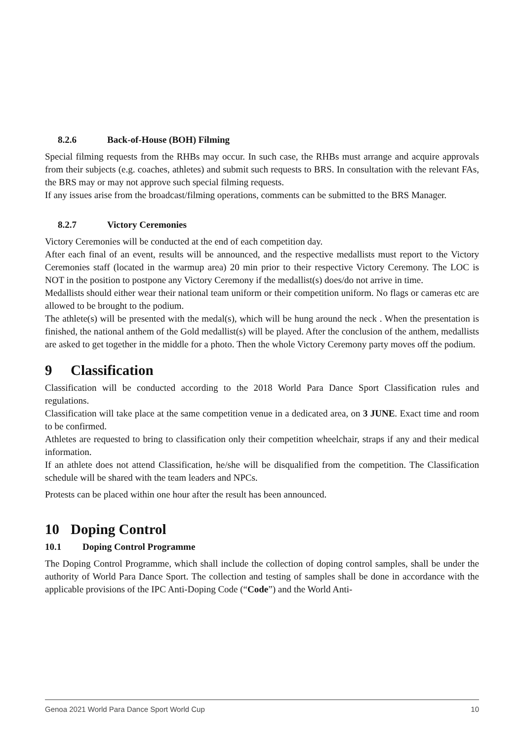8.2.6 Back-of-House (BOH) Filming
Special filming requests from the RHBs may occur. In such case, the RHBs must arrange and acquire approvals from their subjects (e.g. coaches, athletes) and submit such requests to BRS. In consultation with the relevant FAs, the BRS may or may not approve such special filming requests.
If any issues arise from the broadcast/filming operations, comments can be submitted to the BRS Manager.
8.2.7 Victory Ceremonies
Victory Ceremonies will be conducted at the end of each competition day.
After each final of an event, results will be announced, and the respective medallists must report to the Victory Ceremonies staff (located in the warmup area) 20 min prior to their respective Victory Ceremony. The LOC is NOT in the position to postpone any Victory Ceremony if the medallist(s) does/do not arrive in time.
Medallists should either wear their national team uniform or their competition uniform. No flags or cameras etc are allowed to be brought to the podium.
The athlete(s) will be presented with the medal(s), which will be hung around the neck . When the presentation is finished, the national anthem of the Gold medallist(s) will be played. After the conclusion of the anthem, medallists are asked to get together in the middle for a photo. Then the whole Victory Ceremony party moves off the podium.
9 Classification
Classification will be conducted according to the 2018 World Para Dance Sport Classification rules and regulations.
Classification will take place at the same competition venue in a dedicated area, on 3 JUNE. Exact time and room to be confirmed.
Athletes are requested to bring to classification only their competition wheelchair, straps if any and their medical information.
If an athlete does not attend Classification, he/she will be disqualified from the competition. The Classification schedule will be shared with the team leaders and NPCs.
Protests can be placed within one hour after the result has been announced.
10 Doping Control
10.1 Doping Control Programme
The Doping Control Programme, which shall include the collection of doping control samples, shall be under the authority of World Para Dance Sport. The collection and testing of samples shall be done in accordance with the applicable provisions of the IPC Anti-Doping Code (“Code”) and the World Anti-
Genoa 2021 World Para Dance Sport World Cup 10